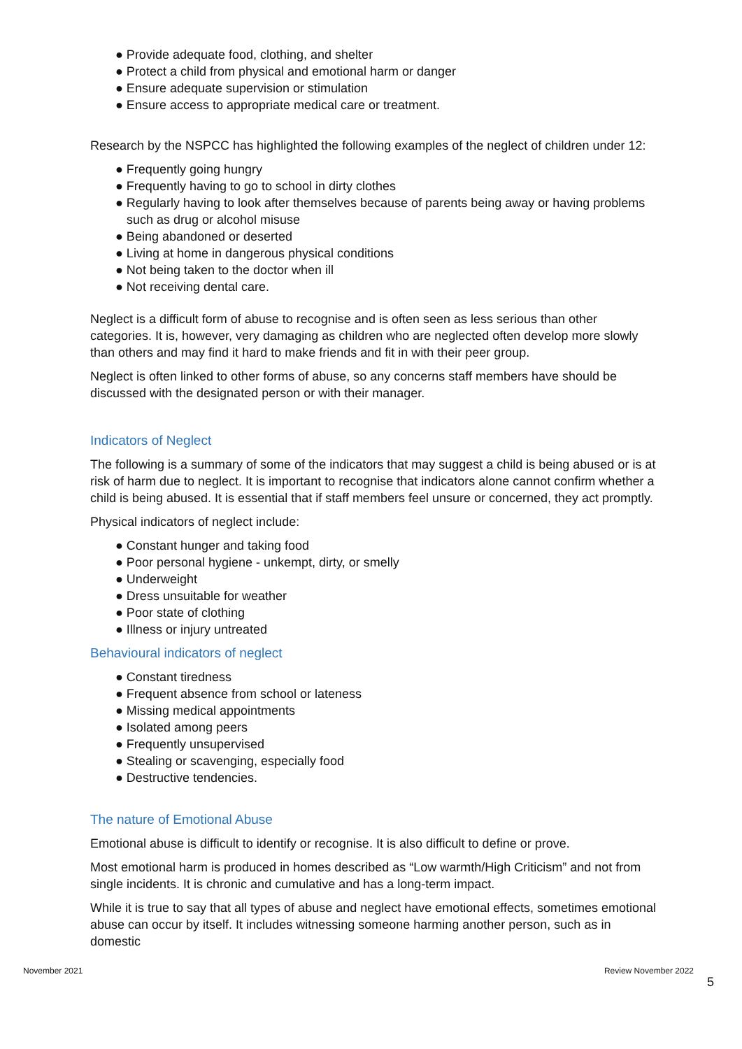● Provide adequate food, clothing, and shelter
● Protect a child from physical and emotional harm or danger
● Ensure adequate supervision or stimulation
● Ensure access to appropriate medical care or treatment.
Research by the NSPCC has highlighted the following examples of the neglect of children under 12:
● Frequently going hungry
● Frequently having to go to school in dirty clothes
● Regularly having to look after themselves because of parents being away or having problems such as drug or alcohol misuse
● Being abandoned or deserted
● Living at home in dangerous physical conditions
● Not being taken to the doctor when ill
● Not receiving dental care.
Neglect is a difficult form of abuse to recognise and is often seen as less serious than other categories. It is, however, very damaging as children who are neglected often develop more slowly than others and may find it hard to make friends and fit in with their peer group.
Neglect is often linked to other forms of abuse, so any concerns staff members have should be discussed with the designated person or with their manager.
Indicators of Neglect
The following is a summary of some of the indicators that may suggest a child is being abused or is at risk of harm due to neglect. It is important to recognise that indicators alone cannot confirm whether a child is being abused. It is essential that if staff members feel unsure or concerned, they act promptly.
Physical indicators of neglect include:
● Constant hunger and taking food
● Poor personal hygiene - unkempt, dirty, or smelly
● Underweight
● Dress unsuitable for weather
● Poor state of clothing
● Illness or injury untreated
Behavioural indicators of neglect
● Constant tiredness
● Frequent absence from school or lateness
● Missing medical appointments
● Isolated among peers
● Frequently unsupervised
● Stealing or scavenging, especially food
● Destructive tendencies.
The nature of Emotional Abuse
Emotional abuse is difficult to identify or recognise. It is also difficult to define or prove.
Most emotional harm is produced in homes described as “Low warmth/High Criticism” and not from single incidents. It is chronic and cumulative and has a long-term impact.
While it is true to say that all types of abuse and neglect have emotional effects, sometimes emotional abuse can occur by itself. It includes witnessing someone harming another person, such as in domestic
November 2021 Review November 2022
5